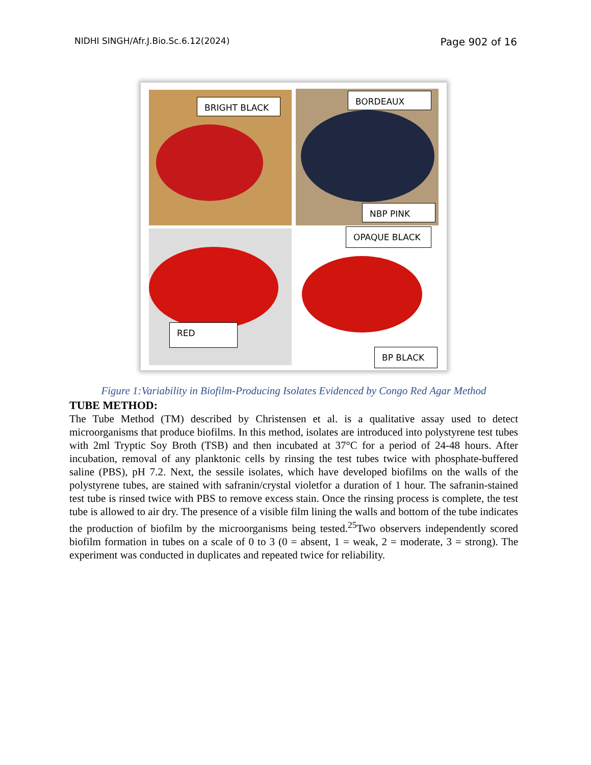NIDHI SINGH/Afr.J.Bio.Sc.6.12(2024) Page 902 of 16
BRIGHT BLACK
BORDEAUX
NBP PINK
OPAQUE BLACK
RED
BP BLACK
Figure 1:Variability in Biofilm-Producing Isolates Evidenced by Congo Red Agar Method
TUBE METHOD:
The Tube Method (TM) described by Christensen et al. is a qualitative assay used to detect microorganisms that produce biofilms. In this method, isolates are introduced into polystyrene test tubes with 2ml Tryptic Soy Broth (TSB) and then incubated at 37°C for a period of 24-48 hours. After incubation, removal of any planktonic cells by rinsing the test tubes twice with phosphate-buffered saline (PBS), pH 7.2. Next, the sessile isolates, which have developed biofilms on the walls of the polystyrene tubes, are stained with safranin/crystal violetfor a duration of 1 hour. The safranin-stained test tube is rinsed twice with PBS to remove excess stain. Once the rinsing process is complete, the test tube is allowed to air dry. The presence of a visible film lining the walls and bottom of the tube indicates the production of biofilm by the microorganisms being tested.<sup>25</sup>Two observers independently scored biofilm formation in tubes on a scale of 0 to 3 (0 = absent, 1 = weak, 2 = moderate, 3 = strong). The experiment was conducted in duplicates and repeated twice for reliability.